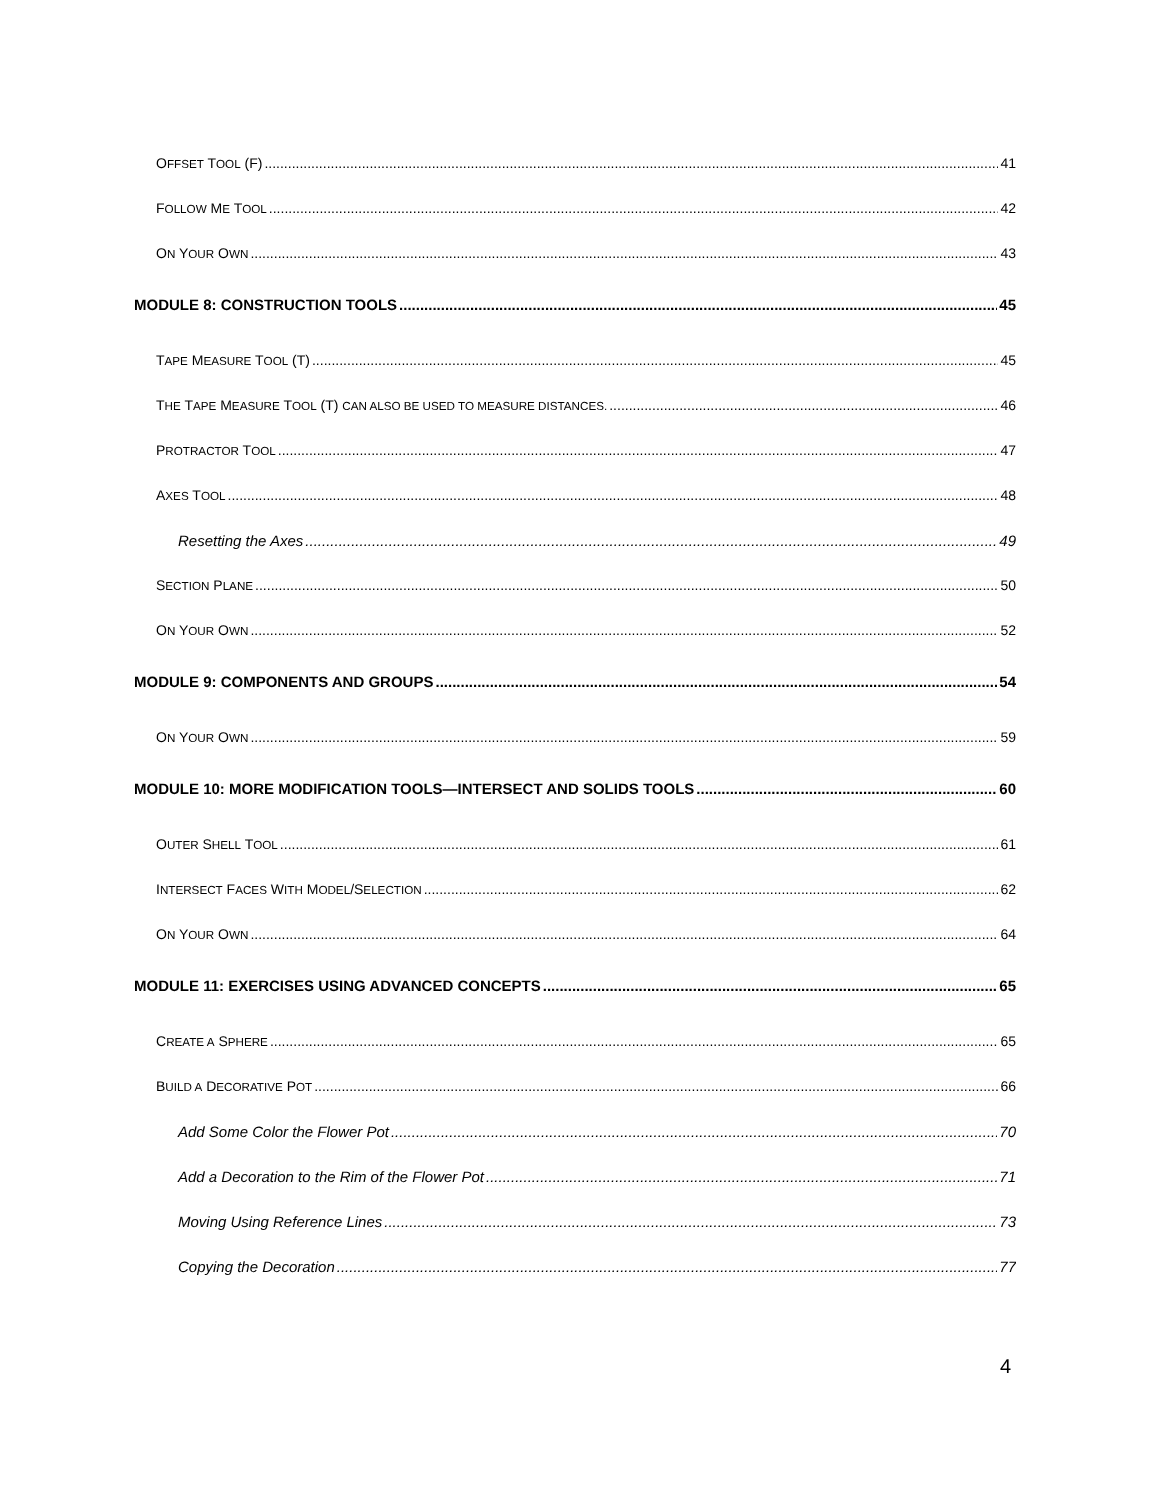OFFSET TOOL (F) 41
FOLLOW ME TOOL 42
ON YOUR OWN 43
MODULE 8: CONSTRUCTION TOOLS 45
TAPE MEASURE TOOL (T) 45
THE TAPE MEASURE TOOL (T) CAN ALSO BE USED TO MEASURE DISTANCES. 46
PROTRACTOR TOOL 47
AXES TOOL 48
Resetting the Axes 49
SECTION PLANE 50
ON YOUR OWN 52
MODULE 9: COMPONENTS AND GROUPS 54
ON YOUR OWN 59
MODULE 10: MORE MODIFICATION TOOLS—INTERSECT AND SOLIDS TOOLS 60
OUTER SHELL TOOL 61
INTERSECT FACES WITH MODEL/SELECTION 62
ON YOUR OWN 64
MODULE 11: EXERCISES USING ADVANCED CONCEPTS 65
CREATE A SPHERE 65
BUILD A DECORATIVE POT 66
Add Some Color the Flower Pot 70
Add a Decoration to the Rim of the Flower Pot 71
Moving Using Reference Lines 73
Copying the Decoration 77
4